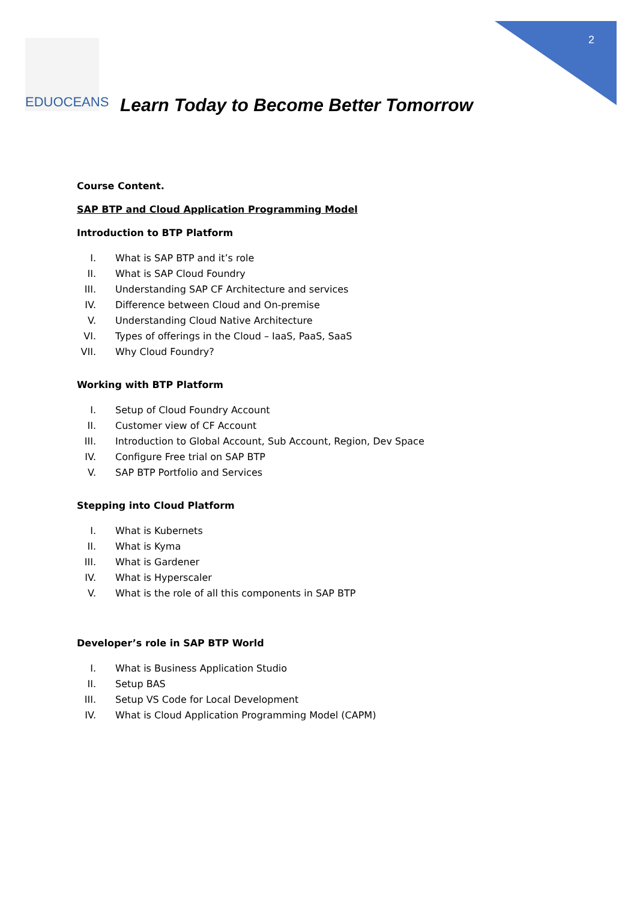EDUOCEANS
2
Learn Today to Become Better Tomorrow
Course Content.
SAP BTP and Cloud Application Programming Model
Introduction to BTP Platform
I. What is SAP BTP and it’s role
II. What is SAP Cloud Foundry
III. Understanding SAP CF Architecture and services
IV. Difference between Cloud and On-premise
V. Understanding Cloud Native Architecture
VI. Types of offerings in the Cloud – IaaS, PaaS, SaaS
VII. Why Cloud Foundry?
Working with BTP Platform
I. Setup of Cloud Foundry Account
II. Customer view of CF Account
III. Introduction to Global Account, Sub Account, Region, Dev Space
IV. Configure Free trial on SAP BTP
V. SAP BTP Portfolio and Services
Stepping into Cloud Platform
I. What is Kubernets
II. What is Kyma
III. What is Gardener
IV. What is Hyperscaler
V. What is the role of all this components in SAP BTP
Developer’s role in SAP BTP World
I. What is Business Application Studio
II. Setup BAS
III. Setup VS Code for Local Development
IV. What is Cloud Application Programming Model (CAPM)